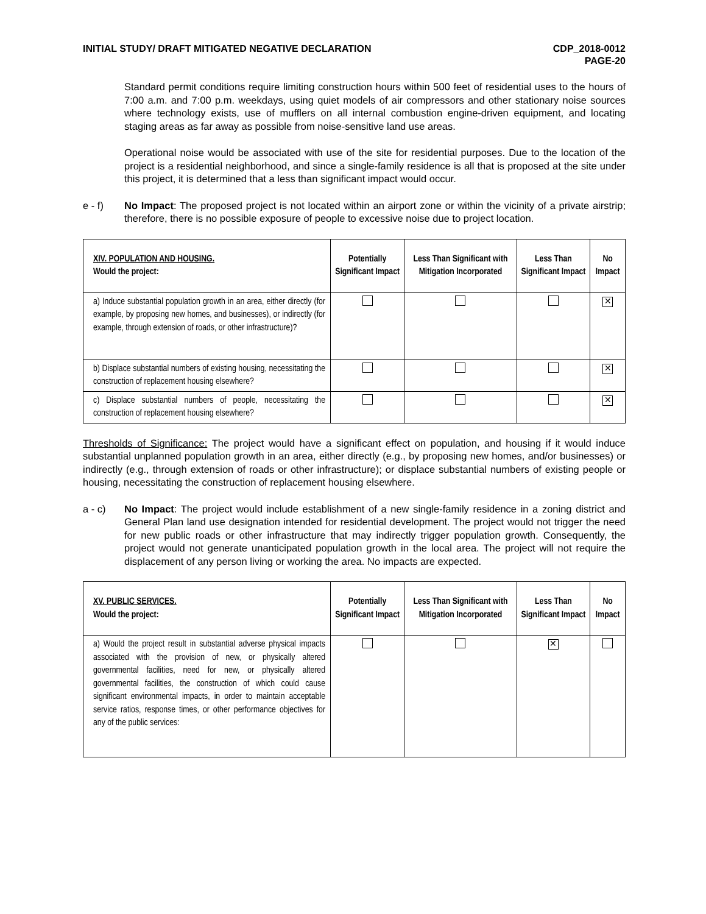INITIAL STUDY/ DRAFT MITIGATED NEGATIVE DECLARATION
CDP_2018-0012
PAGE-20
Standard permit conditions require limiting construction hours within 500 feet of residential uses to the hours of 7:00 a.m. and 7:00 p.m. weekdays, using quiet models of air compressors and other stationary noise sources where technology exists, use of mufflers on all internal combustion engine-driven equipment, and locating staging areas as far away as possible from noise-sensitive land use areas.
Operational noise would be associated with use of the site for residential purposes. Due to the location of the project is a residential neighborhood, and since a single-family residence is all that is proposed at the site under this project, it is determined that a less than significant impact would occur.
e - f) No Impact: The proposed project is not located within an airport zone or within the vicinity of a private airstrip; therefore, there is no possible exposure of people to excessive noise due to project location.
| XIV. POPULATION AND HOUSING. Would the project: | Potentially Significant Impact | Less Than Significant with Mitigation Incorporated | Less Than Significant Impact | No Impact |
| --- | --- | --- | --- | --- |
| a) Induce substantial population growth in an area, either directly (for example, by proposing new homes, and businesses), or indirectly (for example, through extension of roads, or other infrastructure)? | | | | ✕ |
| b) Displace substantial numbers of existing housing, necessitating the construction of replacement housing elsewhere? | | | | ✕ |
| c) Displace substantial numbers of people, necessitating the construction of replacement housing elsewhere? | | | | ✕ |
Thresholds of Significance: The project would have a significant effect on population, and housing if it would induce substantial unplanned population growth in an area, either directly (e.g., by proposing new homes, and/or businesses) or indirectly (e.g., through extension of roads or other infrastructure); or displace substantial numbers of existing people or housing, necessitating the construction of replacement housing elsewhere.
a - c) No Impact: The project would include establishment of a new single-family residence in a zoning district and General Plan land use designation intended for residential development. The project would not trigger the need for new public roads or other infrastructure that may indirectly trigger population growth. Consequently, the project would not generate unanticipated population growth in the local area. The project will not require the displacement of any person living or working the area. No impacts are expected.
| XV. PUBLIC SERVICES. Would the project: | Potentially Significant Impact | Less Than Significant with Mitigation Incorporated | Less Than Significant Impact | No Impact |
| --- | --- | --- | --- | --- |
| a) Would the project result in substantial adverse physical impacts associated with the provision of new, or physically altered governmental facilities, need for new, or physically altered governmental facilities, the construction of which could cause significant environmental impacts, in order to maintain acceptable service ratios, response times, or other performance objectives for any of the public services: | | | ✕ | |